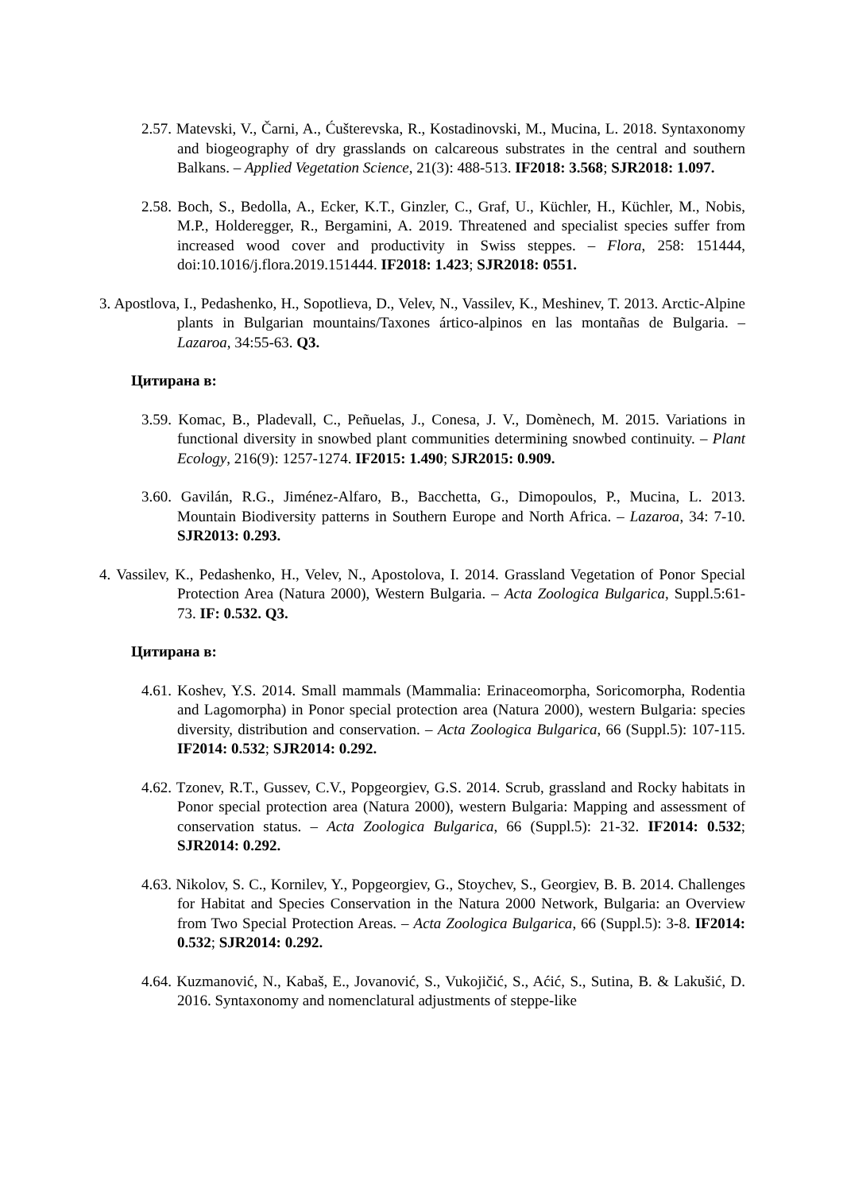2.57. Matevski, V., Čarni, A., Ćušterevska, R., Kostadinovski, M., Mucina, L. 2018. Syntaxonomy and biogeography of dry grasslands on calcareous substrates in the central and southern Balkans. – Applied Vegetation Science, 21(3): 488-513. IF2018: 3.568; SJR2018: 1.097.
2.58. Boch, S., Bedolla, A., Ecker, K.T., Ginzler, C., Graf, U., Küchler, H., Küchler, M., Nobis, M.P., Holderegger, R., Bergamini, A. 2019. Threatened and specialist species suffer from increased wood cover and productivity in Swiss steppes. – Flora, 258: 151444, doi:10.1016/j.flora.2019.151444. IF2018: 1.423; SJR2018: 0551.
3. Apostlova, I., Pedashenko, H., Sopotlieva, D., Velev, N., Vassilev, K., Meshinev, T. 2013. Arctic-Alpine plants in Bulgarian mountains/Taxones ártico-alpinos en las montañas de Bulgaria. – Lazaroa, 34:55-63. Q3.
Цитирана в:
3.59. Komac, B., Pladevall, C., Peñuelas, J., Conesa, J. V., Domènech, M. 2015. Variations in functional diversity in snowbed plant communities determining snowbed continuity. – Plant Ecology, 216(9): 1257-1274. IF2015: 1.490; SJR2015: 0.909.
3.60. Gavilán, R.G., Jiménez-Alfaro, B., Bacchetta, G., Dimopoulos, P., Mucina, L. 2013. Mountain Biodiversity patterns in Southern Europe and North Africa. – Lazaroa, 34: 7-10. SJR2013: 0.293.
4. Vassilev, K., Pedashenko, H., Velev, N., Apostolova, I. 2014. Grassland Vegetation of Ponor Special Protection Area (Natura 2000), Western Bulgaria. – Acta Zoologica Bulgarica, Suppl.5:61-73. IF: 0.532. Q3.
Цитирана в:
4.61. Koshev, Y.S. 2014. Small mammals (Mammalia: Erinaceomorpha, Soricomorpha, Rodentia and Lagomorpha) in Ponor special protection area (Natura 2000), western Bulgaria: species diversity, distribution and conservation. – Acta Zoologica Bulgarica, 66 (Suppl.5): 107-115. IF2014: 0.532; SJR2014: 0.292.
4.62. Tzonev, R.T., Gussev, C.V., Popgeorgiev, G.S. 2014. Scrub, grassland and Rocky habitats in Ponor special protection area (Natura 2000), western Bulgaria: Mapping and assessment of conservation status. – Acta Zoologica Bulgarica, 66 (Suppl.5): 21-32. IF2014: 0.532; SJR2014: 0.292.
4.63. Nikolov, S. C., Kornilev, Y., Popgeorgiev, G., Stoychev, S., Georgiev, B. B. 2014. Challenges for Habitat and Species Conservation in the Natura 2000 Network, Bulgaria: an Overview from Two Special Protection Areas. – Acta Zoologica Bulgarica, 66 (Suppl.5): 3-8. IF2014: 0.532; SJR2014: 0.292.
4.64. Kuzmanović, N., Kabaš, E., Jovanović, S., Vukojičić, S., Aćić, S., Sutina, B. & Lakušić, D. 2016. Syntaxonomy and nomenclatural adjustments of steppe-like